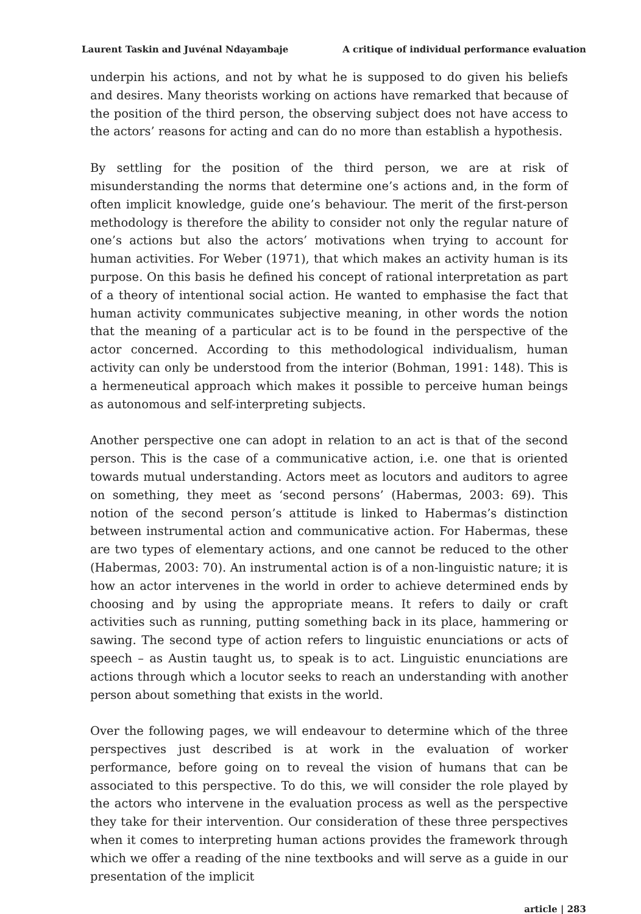Laurent Taskin and Juvénal Ndayambaje A critique of individual performance evaluation
underpin his actions, and not by what he is supposed to do given his beliefs and desires. Many theorists working on actions have remarked that because of the position of the third person, the observing subject does not have access to the actors’ reasons for acting and can do no more than establish a hypothesis.
By settling for the position of the third person, we are at risk of misunderstanding the norms that determine one’s actions and, in the form of often implicit knowledge, guide one’s behaviour. The merit of the first-person methodology is therefore the ability to consider not only the regular nature of one’s actions but also the actors’ motivations when trying to account for human activities. For Weber (1971), that which makes an activity human is its purpose. On this basis he defined his concept of rational interpretation as part of a theory of intentional social action. He wanted to emphasise the fact that human activity communicates subjective meaning, in other words the notion that the meaning of a particular act is to be found in the perspective of the actor concerned. According to this methodological individualism, human activity can only be understood from the interior (Bohman, 1991: 148). This is a hermeneutical approach which makes it possible to perceive human beings as autonomous and self-interpreting subjects.
Another perspective one can adopt in relation to an act is that of the second person. This is the case of a communicative action, i.e. one that is oriented towards mutual understanding. Actors meet as locutors and auditors to agree on something, they meet as ‘second persons’ (Habermas, 2003: 69). This notion of the second person’s attitude is linked to Habermas’s distinction between instrumental action and communicative action. For Habermas, these are two types of elementary actions, and one cannot be reduced to the other (Habermas, 2003: 70). An instrumental action is of a non-linguistic nature; it is how an actor intervenes in the world in order to achieve determined ends by choosing and by using the appropriate means. It refers to daily or craft activities such as running, putting something back in its place, hammering or sawing. The second type of action refers to linguistic enunciations or acts of speech – as Austin taught us, to speak is to act. Linguistic enunciations are actions through which a locutor seeks to reach an understanding with another person about something that exists in the world.
Over the following pages, we will endeavour to determine which of the three perspectives just described is at work in the evaluation of worker performance, before going on to reveal the vision of humans that can be associated to this perspective. To do this, we will consider the role played by the actors who intervene in the evaluation process as well as the perspective they take for their intervention. Our consideration of these three perspectives when it comes to interpreting human actions provides the framework through which we offer a reading of the nine textbooks and will serve as a guide in our presentation of the implicit
article | 283